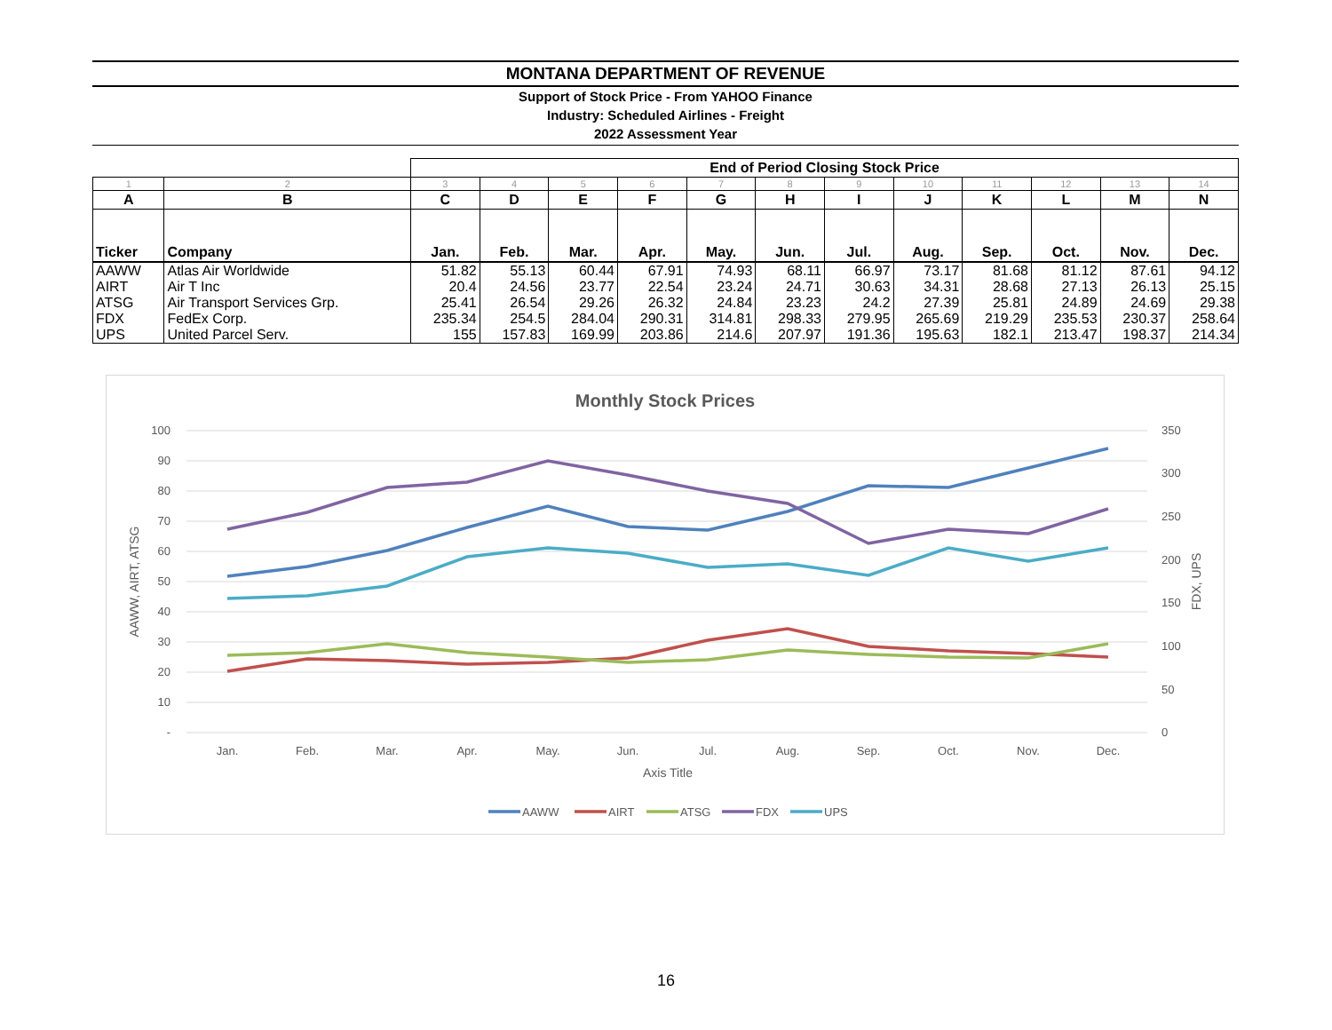MONTANA DEPARTMENT OF REVENUE
Support of Stock Price - From YAHOO Finance
Industry: Scheduled Airlines - Freight
2022 Assessment Year
| | | End of Period Closing Stock Price | | | | | | | | | | | |
| 1 | 2 | 3 | 4 | 5 | 6 | 7 | 8 | 9 | 10 | 11 | 12 | 13 | 14 |
| A | B | C | D | E | F | G | H | I | J | K | L | M | N |
| Ticker | Company | Jan. | Feb. | Mar. | Apr. | May. | Jun. | Jul. | Aug. | Sep. | Oct. | Nov. | Dec. |
| AAWW | Atlas Air Worldwide | 51.82 | 55.13 | 60.44 | 67.91 | 74.93 | 68.11 | 66.97 | 73.17 | 81.68 | 81.12 | 87.61 | 94.12 |
| AIRT | Air T Inc | 20.4 | 24.56 | 23.77 | 22.54 | 23.24 | 24.71 | 30.63 | 34.31 | 28.68 | 27.13 | 26.13 | 25.15 |
| ATSG | Air Transport Services Grp. | 25.41 | 26.54 | 29.26 | 26.32 | 24.84 | 23.23 | 24.2 | 27.39 | 25.81 | 24.89 | 24.69 | 29.38 |
| FDX | FedEx Corp. | 235.34 | 254.5 | 284.04 | 290.31 | 314.81 | 298.33 | 279.95 | 265.69 | 219.29 | 235.53 | 230.37 | 258.64 |
| UPS | United Parcel Serv. | 155 | 157.83 | 169.99 | 203.86 | 214.6 | 207.97 | 191.36 | 195.63 | 182.1 | 213.47 | 198.37 | 214.34 |
Monthly Stock Prices
100
90
80
70
60
50
40
30
20
10
-
350
300
250
200
150
100
50
0
Jan.
Feb.
Mar.
Apr.
May.
Jun.
Jul.
Aug.
Sep.
Oct.
Nov.
Dec.
Axis Title
AAWW, AIRT, ATSG
FDX, UPS
AAWW
AIRT
ATSG
FDX
UPS
16